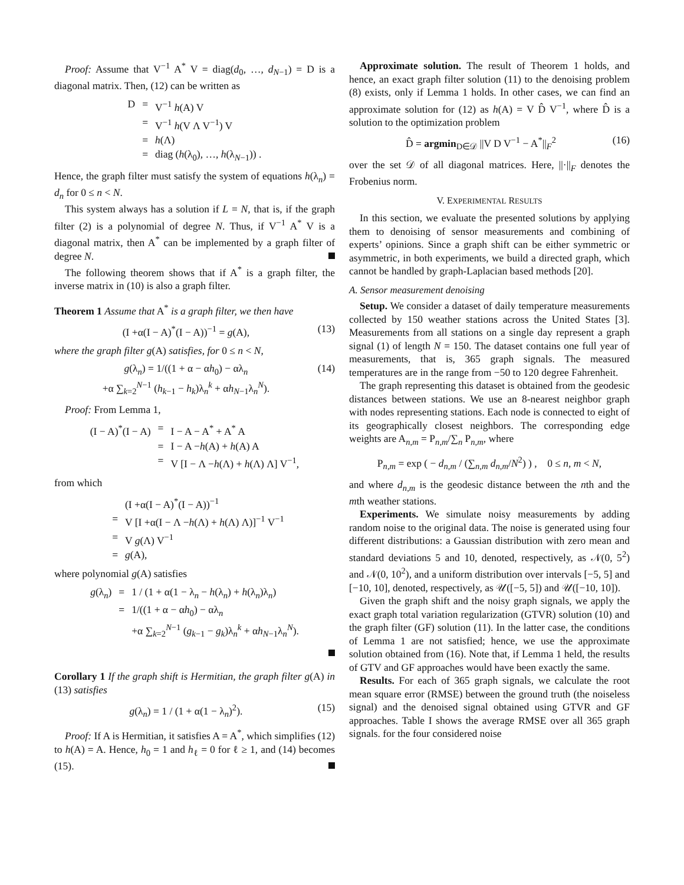Proof: Assume that V<sup>−1</sup> A<sup>*</sup> V = diag(d<sub>0</sub>, …, d<sub>N−1</sub>) = D is a diagonal matrix. Then, (12) can be written as
| D | = | V<sup>−1</sup> h (A) V |
| | = | V<sup>−1</sup> h (V Λ V<sup>−1</sup>) V |
| | = | h (Λ) |
| | = | diag ( h (λ<sub>0</sub>), …, h (λ<sub>N−1</sub>)) . |
Hence, the graph filter must satisfy the system of equations h(λ<sub>n</sub>) = d<sub>n</sub> for 0 ≤ n < N.
This system always has a solution if L = N, that is, if the graph filter (2) is a polynomial of degree N. Thus, if V<sup>−1</sup> A<sup>*</sup> V is a diagonal matrix, then A<sup>*</sup> can be implemented by a graph filter of degree N.
The following theorem shows that if A<sup>*</sup> is a graph filter, the inverse matrix in (10) is also a graph filter.
Theorem 1 Assume that A<sup>*</sup> is a graph filter, we then have
(I +α(I − A)<sup>*</sup>(I − A))<sup>−1</sup> = g(A), (13)
where the graph filter g(A) satisfies, for 0 ≤ n < N,
g(λ<sub>n</sub>) = 1/((1 + α − αh<sub>0</sub>) − αλ<sub>n</sub>
+α ∑<sub>k=2</sub><sup>N−1</sup> (h<sub>k−1</sub> − h<sub>k</sub>)λ<sub>n</sub><sup>k</sup> + αh<sub>N−1</sub>λ<sub>n</sub><sup>N</sup>). (14)
Proof: From Lemma 1,
| (I − A)<sup>*</sup>(I − A) | = | I − A − A<sup>*</sup> + A<sup>*</sup> A |
| | = | I − A − h (A) + h (A) A |
| | = | V [I − Λ − h (Λ) + h (Λ) Λ] V<sup>−1</sup>, |
from which
| | | (I +α(I − A)<sup>*</sup>(I − A))<sup>−1</sup> |
| | = | V [I +α(I − Λ − h (Λ) + h (Λ) Λ)]<sup>−1</sup> V<sup>−1</sup> |
| | = | V g (Λ) V<sup>−1</sup> |
| | = | g (A), |
where polynomial g(A) satisfies
| g (λ<sub>n</sub>) | = | 1 / (1 + α(1 − λ<sub>n</sub> − h (λ<sub>n</sub>) + h (λ<sub>n</sub>)λ<sub>n</sub>) |
| | = | 1/((1 + α − α h<sub>0</sub>) − αλ<sub>n</sub> |
| | | +α ∑<sub>k=2</sub><sup>N−1</sup> ( g<sub>k−1</sub> − g<sub>k</sub>)λ<sub>n</sub><sup>k</sup> + α h<sub>N−1</sub>λ<sub>n</sub><sup>N</sup>). |
Corollary 1 If the graph shift is Hermitian, the graph filter g(A) in (13) satisfies
g(λ<sub>n</sub>) = 1 / (1 + α(1 − λ<sub>n</sub>)<sup>2</sup>). (15)
Proof: If A is Hermitian, it satisfies A = A<sup>*</sup>, which simplifies (12) to h(A) = A. Hence, h<sub>0</sub> = 1 and h<sub>ℓ</sub> = 0 for ℓ ≥ 1, and (14) becomes (15).
Approximate solution. The result of Theorem 1 holds, and hence, an exact graph filter solution (11) to the denoising problem (8) exists, only if Lemma 1 holds. In other cases, we can find an approximate solution for (12) as h(A) = V D̂ V<sup>−1</sup>, where D̂ is a solution to the optimization problem
D̂ = argmin<sub>D∈𝒟</sub> ||V D V<sup>−1</sup> − A<sup>*</sup>||<sub>F</sub><sup>2</sup> (16)
over the set 𝒟 of all diagonal matrices. Here, ||·||<sub>F</sub> denotes the Frobenius norm.
V. EXPERIMENTAL RESULTS
In this section, we evaluate the presented solutions by applying them to denoising of sensor measurements and combining of experts’ opinions. Since a graph shift can be either symmetric or asymmetric, in both experiments, we build a directed graph, which cannot be handled by graph-Laplacian based methods [20].
A. Sensor measurement denoising
Setup. We consider a dataset of daily temperature measurements collected by 150 weather stations across the United States [3]. Measurements from all stations on a single day represent a graph signal (1) of length N = 150. The dataset contains one full year of measurements, that is, 365 graph signals. The measured temperatures are in the range from −50 to 120 degree Fahrenheit.
The graph representing this dataset is obtained from the geodesic distances between stations. We use an 8-nearest neighbor graph with nodes representing stations. Each node is connected to eight of its geographically closest neighbors. The corresponding edge weights are A<sub>n,m</sub> = P<sub>n,m</sub>/∑<sub>n</sub> P<sub>n,m</sub>, where
P<sub>n,m</sub> = exp ( − d<sub>n,m</sub> / (∑<sub>n,m</sub> d<sub>n,m</sub>/N<sup>2</sup>) ) , 0 ≤ n, m < N,
and where d<sub>n,m</sub> is the geodesic distance between the nth and the mth weather stations.
Experiments. We simulate noisy measurements by adding random noise to the original data. The noise is generated using four different distributions: a Gaussian distribution with zero mean and standard deviations 5 and 10, denoted, respectively, as 𝒩(0, 5<sup>2</sup>) and 𝒩(0, 10<sup>2</sup>), and a uniform distribution over intervals [−5, 5] and [−10, 10], denoted, respectively, as 𝒰([−5, 5]) and 𝒰([−10, 10]).
Given the graph shift and the noisy graph signals, we apply the exact graph total variation regularization (GTVR) solution (10) and the graph filter (GF) solution (11). In the latter case, the conditions of Lemma 1 are not satisfied; hence, we use the approximate solution obtained from (16). Note that, if Lemma 1 held, the results of GTV and GF approaches would have been exactly the same.
Results. For each of 365 graph signals, we calculate the root mean square error (RMSE) between the ground truth (the noiseless signal) and the denoised signal obtained using GTVR and GF approaches. Table I shows the average RMSE over all 365 graph signals. for the four considered noise